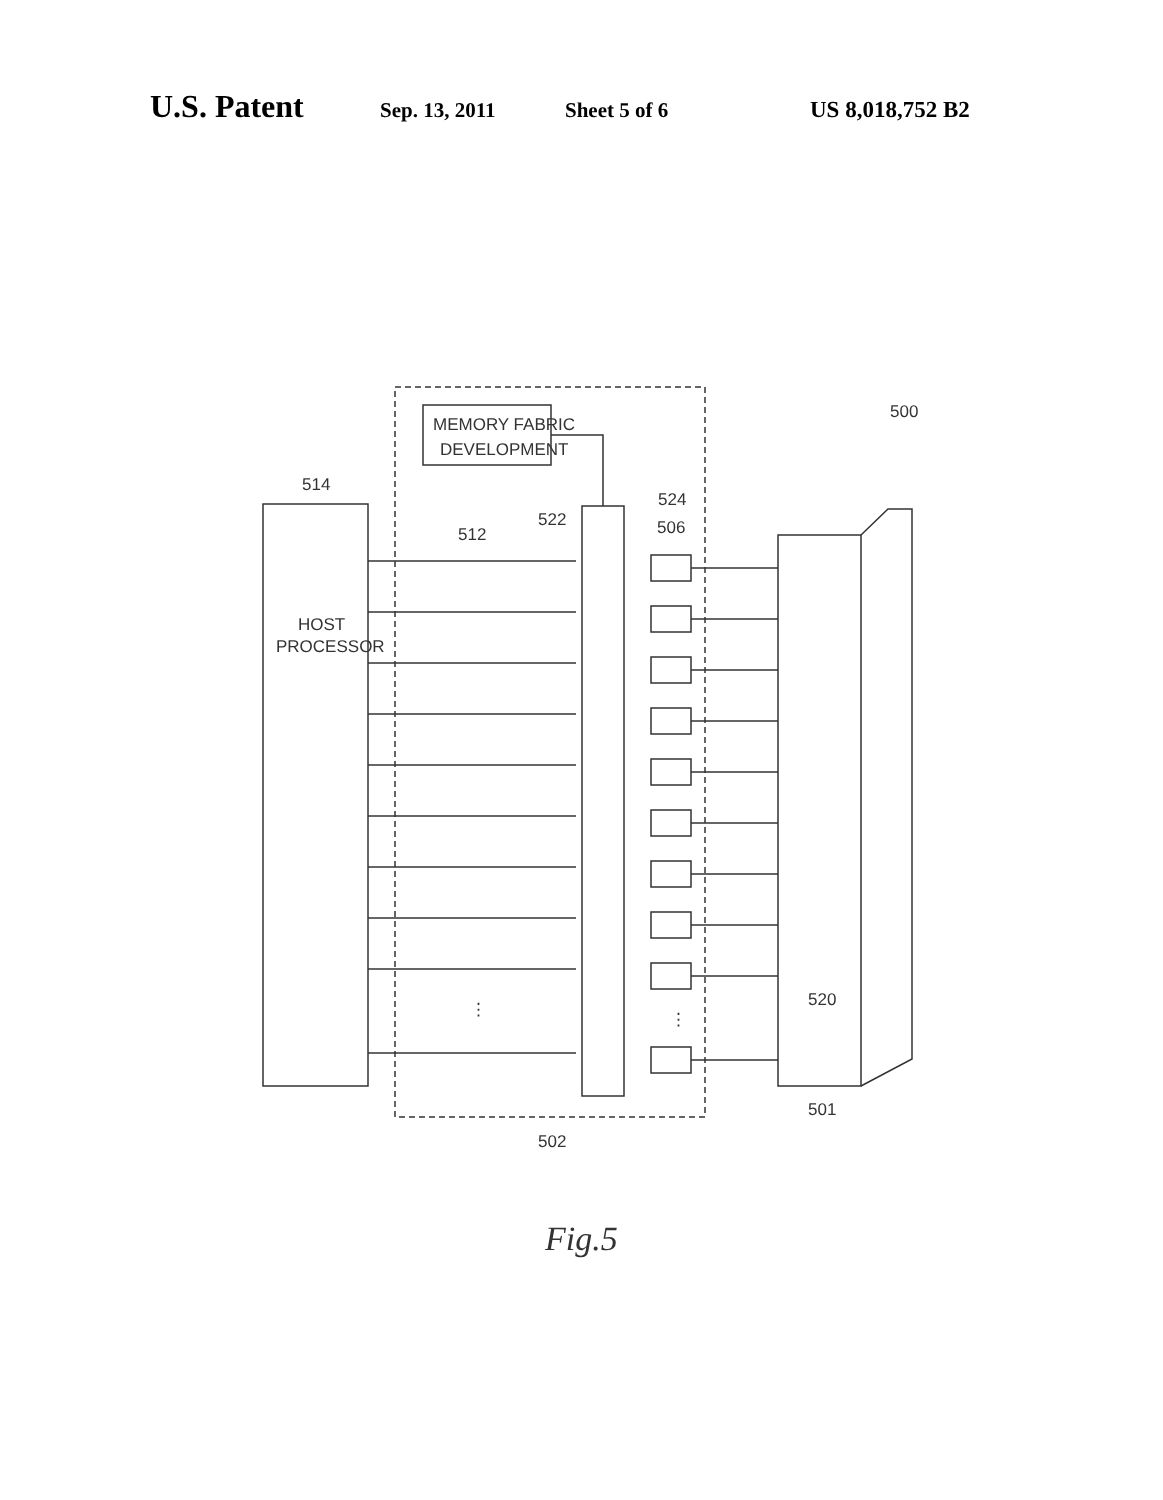U.S. Patent Sep. 13, 2011 Sheet 5 of 6 US 8,018,752 B2
MEMORY FABRIC
DEVELOPMENT
HOST
PROCESSOR
514
512
522
524
506
500
520
501
502
⋮
⋮
Fig.5